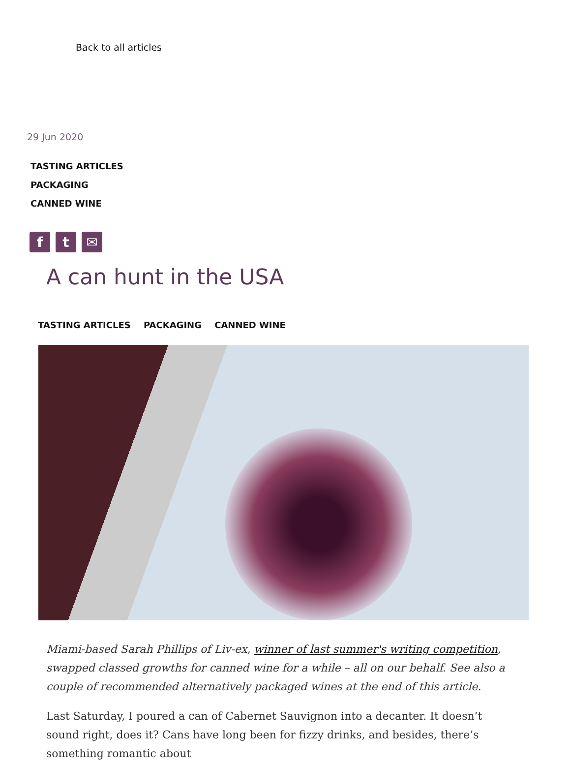Back to all articles
29 Jun 2020
TASTING ARTICLES
PACKAGING
CANNED WINE
f t ✉
A can hunt in the USA
TASTING ARTICLES PACKAGING CANNED WINE
Miami-based Sarah Phillips of Liv-ex, winner of last summer's writing competition, swapped classed growths for canned wine for a while – all on our behalf. See also a couple of recommended alternatively packaged wines at the end of this article.
Last Saturday, I poured a can of Cabernet Sauvignon into a decanter. It doesn’t sound right, does it? Cans have long been for fizzy drinks, and besides, there’s something romantic about